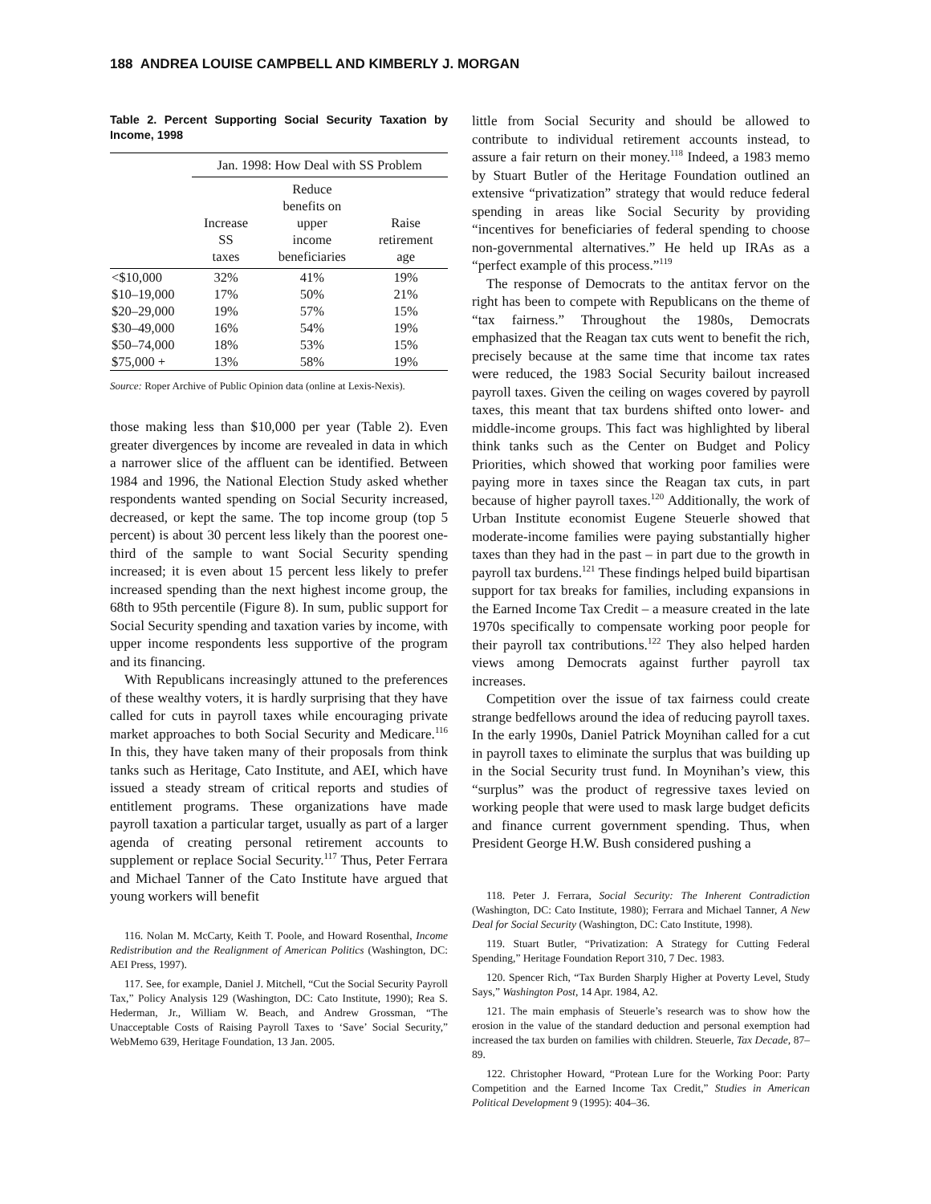188 ANDREA LOUISE CAMPBELL AND KIMBERLY J. MORGAN
Table 2. Percent Supporting Social Security Taxation by Income, 1998
| | Jan. 1998: How Deal with SS Problem | | |
| --- | --- | --- | --- |
| | Increase SS taxes | Reduce benefits on upper income beneficiaries | Raise retirement age |
| <$10,000 | 32% | 41% | 19% |
| $10–19,000 | 17% | 50% | 21% |
| $20–29,000 | 19% | 57% | 15% |
| $30–49,000 | 16% | 54% | 19% |
| $50–74,000 | 18% | 53% | 15% |
| $75,000 + | 13% | 58% | 19% |
Source: Roper Archive of Public Opinion data (online at Lexis-Nexis).
those making less than $10,000 per year (Table 2). Even greater divergences by income are revealed in data in which a narrower slice of the affluent can be identified. Between 1984 and 1996, the National Election Study asked whether respondents wanted spending on Social Security increased, decreased, or kept the same. The top income group (top 5 percent) is about 30 percent less likely than the poorest one-third of the sample to want Social Security spending increased; it is even about 15 percent less likely to prefer increased spending than the next highest income group, the 68th to 95th percentile (Figure 8). In sum, public support for Social Security spending and taxation varies by income, with upper income respondents less supportive of the program and its financing.
With Republicans increasingly attuned to the preferences of these wealthy voters, it is hardly surprising that they have called for cuts in payroll taxes while encouraging private market approaches to both Social Security and Medicare.<sup>116</sup> In this, they have taken many of their proposals from think tanks such as Heritage, Cato Institute, and AEI, which have issued a steady stream of critical reports and studies of entitlement programs. These organizations have made payroll taxation a particular target, usually as part of a larger agenda of creating personal retirement accounts to supplement or replace Social Security.<sup>117</sup> Thus, Peter Ferrara and Michael Tanner of the Cato Institute have argued that young workers will benefit
116. Nolan M. McCarty, Keith T. Poole, and Howard Rosenthal, Income Redistribution and the Realignment of American Politics (Washington, DC: AEI Press, 1997).
117. See, for example, Daniel J. Mitchell, “Cut the Social Security Payroll Tax,” Policy Analysis 129 (Washington, DC: Cato Institute, 1990); Rea S. Hederman, Jr., William W. Beach, and Andrew Grossman, “The Unacceptable Costs of Raising Payroll Taxes to ‘Save’ Social Security,” WebMemo 639, Heritage Foundation, 13 Jan. 2005.
little from Social Security and should be allowed to contribute to individual retirement accounts instead, to assure a fair return on their money.<sup>118</sup> Indeed, a 1983 memo by Stuart Butler of the Heritage Foundation outlined an extensive “privatization” strategy that would reduce federal spending in areas like Social Security by providing “incentives for beneficiaries of federal spending to choose non-governmental alternatives.” He held up IRAs as a “perfect example of this process.”<sup>119</sup>
The response of Democrats to the antitax fervor on the right has been to compete with Republicans on the theme of “tax fairness.” Throughout the 1980s, Democrats emphasized that the Reagan tax cuts went to benefit the rich, precisely because at the same time that income tax rates were reduced, the 1983 Social Security bailout increased payroll taxes. Given the ceiling on wages covered by payroll taxes, this meant that tax burdens shifted onto lower- and middle-income groups. This fact was highlighted by liberal think tanks such as the Center on Budget and Policy Priorities, which showed that working poor families were paying more in taxes since the Reagan tax cuts, in part because of higher payroll taxes.<sup>120</sup> Additionally, the work of Urban Institute economist Eugene Steuerle showed that moderate-income families were paying substantially higher taxes than they had in the past – in part due to the growth in payroll tax burdens.<sup>121</sup> These findings helped build bipartisan support for tax breaks for families, including expansions in the Earned Income Tax Credit – a measure created in the late 1970s specifically to compensate working poor people for their payroll tax contributions.<sup>122</sup> They also helped harden views among Democrats against further payroll tax increases.
Competition over the issue of tax fairness could create strange bedfellows around the idea of reducing payroll taxes. In the early 1990s, Daniel Patrick Moynihan called for a cut in payroll taxes to eliminate the surplus that was building up in the Social Security trust fund. In Moynihan’s view, this “surplus” was the product of regressive taxes levied on working people that were used to mask large budget deficits and finance current government spending. Thus, when President George H.W. Bush considered pushing a
118. Peter J. Ferrara, Social Security: The Inherent Contradiction (Washington, DC: Cato Institute, 1980); Ferrara and Michael Tanner, A New Deal for Social Security (Washington, DC: Cato Institute, 1998).
119. Stuart Butler, “Privatization: A Strategy for Cutting Federal Spending,” Heritage Foundation Report 310, 7 Dec. 1983.
120. Spencer Rich, “Tax Burden Sharply Higher at Poverty Level, Study Says,” Washington Post, 14 Apr. 1984, A2.
121. The main emphasis of Steuerle’s research was to show how the erosion in the value of the standard deduction and personal exemption had increased the tax burden on families with children. Steuerle, Tax Decade, 87–89.
122. Christopher Howard, “Protean Lure for the Working Poor: Party Competition and the Earned Income Tax Credit,” Studies in American Political Development 9 (1995): 404–36.